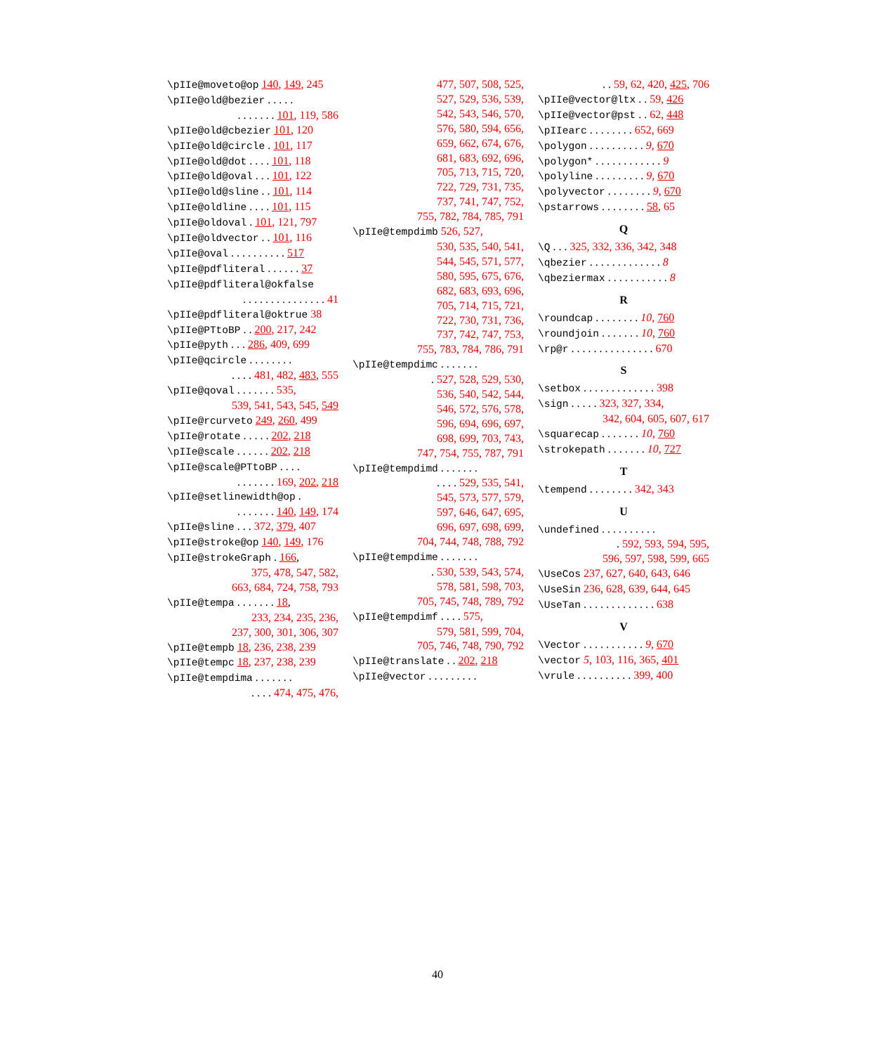\pIIe@moveto@op 140, 149, 245
\pIIe@old@bezier . . . . .
. . . . . . . 101, 119, 586
\pIIe@old@cbezier 101, 120
\pIIe@old@circle . 101, 117
\pIIe@old@dot . . . . 101, 118
\pIIe@old@oval . . . 101, 122
\pIIe@old@sline . . 101, 114
\pIIe@oldline . . . . 101, 115
\pIIe@oldoval . 101, 121, 797
\pIIe@oldvector . . 101, 116
\pIIe@oval . . . . . . . . . . 517
\pIIe@pdfliteral . . . . . . 37
\pIIe@pdfliteral@okfalse
. . . . . . . . . . . . . . . 41
\pIIe@pdfliteral@oktrue 38
\pIIe@PTtoBP . . 200, 217, 242
\pIIe@pyth . . . 286, 409, 699
\pIIe@qcircle . . . . . . . .
. . . . 481, 482, 483, 555
\pIIe@qoval . . . . . . . 535,
539, 541, 543, 545, 549
\pIIe@rcurveto 249, 260, 499
\pIIe@rotate . . . . . 202, 218
\pIIe@scale . . . . . . 202, 218
\pIIe@scale@PTtoBP . . . .
. . . . . . . 169, 202, 218
\pIIe@setlinewidth@op .
. . . . . . . 140, 149, 174
\pIIe@sline . . . 372, 379, 407
\pIIe@stroke@op 140, 149, 176
\pIIe@strokeGraph . 166,
375, 478, 547, 582,
663, 684, 724, 758, 793
\pIIe@tempa . . . . . . . 18,
233, 234, 235, 236,
237, 300, 301, 306, 307
\pIIe@tempb 18, 236, 238, 239
\pIIe@tempc 18, 237, 238, 239
\pIIe@tempdima . . . . . . .
. . . . 474, 475, 476,
477, 507, 508, 525,
527, 529, 536, 539,
542, 543, 546, 570,
576, 580, 594, 656,
659, 662, 674, 676,
681, 683, 692, 696,
705, 713, 715, 720,
722, 729, 731, 735,
737, 741, 747, 752,
755, 782, 784, 785, 791
\pIIe@tempdimb 526, 527,
530, 535, 540, 541,
544, 545, 571, 577,
580, 595, 675, 676,
682, 683, 693, 696,
705, 714, 715, 721,
722, 730, 731, 736,
737, 742, 747, 753,
755, 783, 784, 786, 791
\pIIe@tempdimc . . . . . . .
. 527, 528, 529, 530,
536, 540, 542, 544,
546, 572, 576, 578,
596, 694, 696, 697,
698, 699, 703, 743,
747, 754, 755, 787, 791
\pIIe@tempdimd . . . . . . .
. . . . 529, 535, 541,
545, 573, 577, 579,
597, 646, 647, 695,
696, 697, 698, 699,
704, 744, 748, 788, 792
\pIIe@tempdime . . . . . . .
. 530, 539, 543, 574,
578, 581, 598, 703,
705, 745, 748, 789, 792
\pIIe@tempdimf . . . . 575,
579, 581, 599, 704,
705, 746, 748, 790, 792
\pIIe@translate . . 202, 218
\pIIe@vector . . . . . . . . .
. . 59, 62, 420, 425, 706
\pIIe@vector@ltx . . 59, 426
\pIIe@vector@pst . . 62, 448
\pIIearc . . . . . . . . 652, 669
\polygon . . . . . . . . . . 9, 670
\polygon* . . . . . . . . . . . . 9
\polyline . . . . . . . . . 9, 670
\polyvector . . . . . . . . 9, 670
\pstarrows . . . . . . . . 58, 65
Q
\Q . . . 325, 332, 336, 342, 348
\qbezier . . . . . . . . . . . . . 8
\qbeziermax . . . . . . . . . . . 8
R
\roundcap . . . . . . . . 10, 760
\roundjoin . . . . . . . 10, 760
\rp@r . . . . . . . . . . . . . . . 670
S
\setbox . . . . . . . . . . . . . 398
\sign . . . . . 323, 327, 334,
342, 604, 605, 607, 617
\squarecap . . . . . . . 10, 760
\strokepath . . . . . . . 10, 727
T
\tempend . . . . . . . . 342, 343
U
\undefined . . . . . . . . . .
. 592, 593, 594, 595,
596, 597, 598, 599, 665
\UseCos 237, 627, 640, 643, 646
\UseSin 236, 628, 639, 644, 645
\UseTan . . . . . . . . . . . . . 638
V
\Vector . . . . . . . . . . . 9, 670
\vector 5, 103, 116, 365, 401
\vrule . . . . . . . . . . 399, 400
40